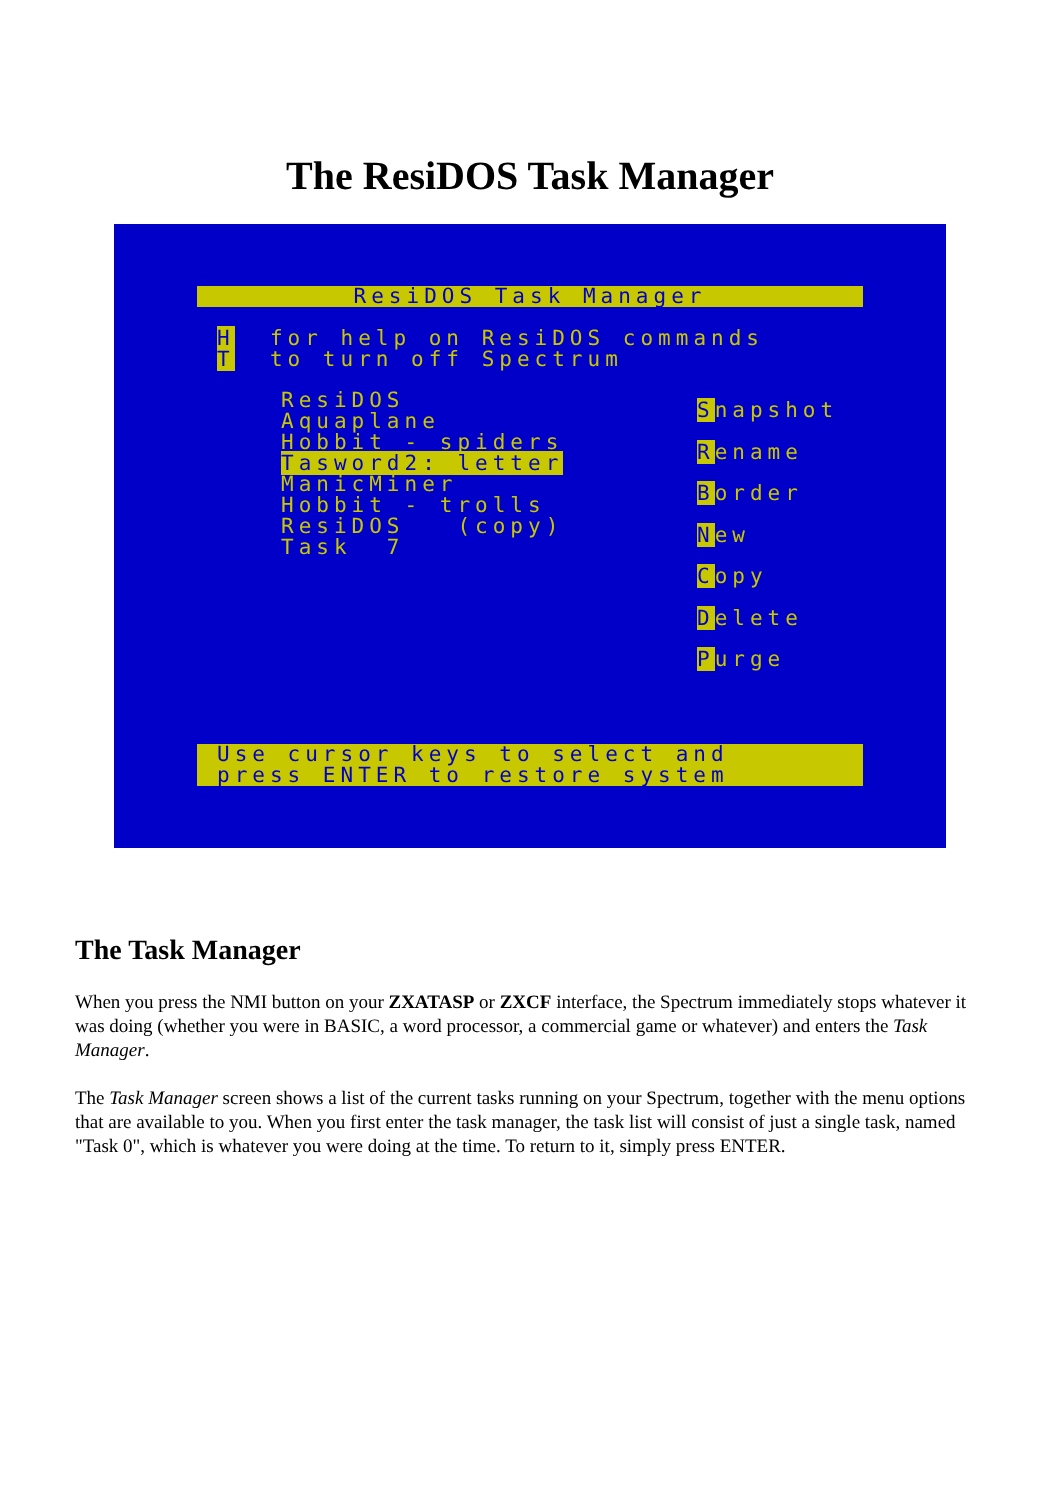The ResiDOS Task Manager
ResiDOS Task Manager
H for help on ResiDOS commands T to turn off Spectrum
ResiDOS Aquaplane Hobbit - spiders Tasword2: letter ManicMiner Hobbit - trolls ResiDOS (copy) Task 7
Snapshot
Rename
Border
New
Copy
Delete
Purge
Use cursor keys to select and press ENTER to restore system
The Task Manager
When you press the NMI button on your ZXATASP or ZXCF interface, the Spectrum immediately stops whatever it was doing (whether you were in BASIC, a word processor, a commercial game or whatever) and enters the Task Manager.
The Task Manager screen shows a list of the current tasks running on your Spectrum, together with the menu options that are available to you. When you first enter the task manager, the task list will consist of just a single task, named "Task 0", which is whatever you were doing at the time. To return to it, simply press ENTER.